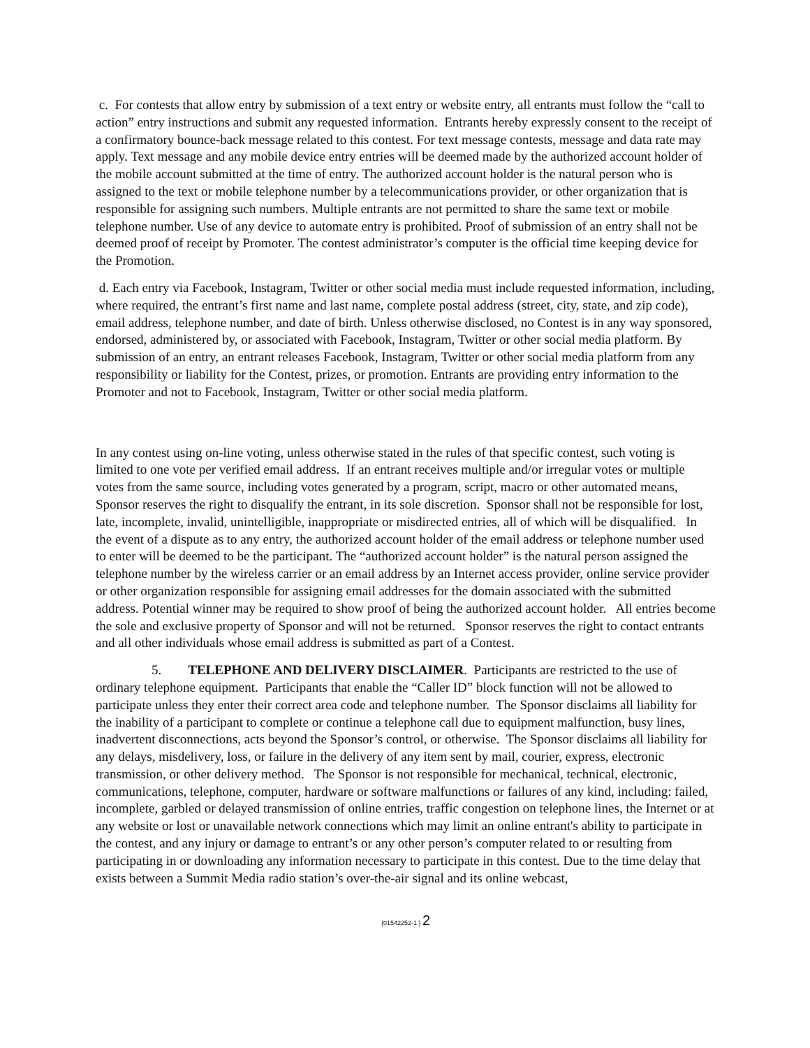c. For contests that allow entry by submission of a text entry or website entry, all entrants must follow the “call to action” entry instructions and submit any requested information. Entrants hereby expressly consent to the receipt of a confirmatory bounce-back message related to this contest. For text message contests, message and data rate may apply. Text message and any mobile device entry entries will be deemed made by the authorized account holder of the mobile account submitted at the time of entry. The authorized account holder is the natural person who is assigned to the text or mobile telephone number by a telecommunications provider, or other organization that is responsible for assigning such numbers. Multiple entrants are not permitted to share the same text or mobile telephone number. Use of any device to automate entry is prohibited. Proof of submission of an entry shall not be deemed proof of receipt by Promoter. The contest administrator’s computer is the official time keeping device for the Promotion.
d. Each entry via Facebook, Instagram, Twitter or other social media must include requested information, including, where required, the entrant’s first name and last name, complete postal address (street, city, state, and zip code), email address, telephone number, and date of birth. Unless otherwise disclosed, no Contest is in any way sponsored, endorsed, administered by, or associated with Facebook, Instagram, Twitter or other social media platform. By submission of an entry, an entrant releases Facebook, Instagram, Twitter or other social media platform from any responsibility or liability for the Contest, prizes, or promotion. Entrants are providing entry information to the Promoter and not to Facebook, Instagram, Twitter or other social media platform.
In any contest using on-line voting, unless otherwise stated in the rules of that specific contest, such voting is limited to one vote per verified email address. If an entrant receives multiple and/or irregular votes or multiple votes from the same source, including votes generated by a program, script, macro or other automated means, Sponsor reserves the right to disqualify the entrant, in its sole discretion. Sponsor shall not be responsible for lost, late, incomplete, invalid, unintelligible, inappropriate or misdirected entries, all of which will be disqualified. In the event of a dispute as to any entry, the authorized account holder of the email address or telephone number used to enter will be deemed to be the participant. The “authorized account holder” is the natural person assigned the telephone number by the wireless carrier or an email address by an Internet access provider, online service provider or other organization responsible for assigning email addresses for the domain associated with the submitted address. Potential winner may be required to show proof of being the authorized account holder. All entries become the sole and exclusive property of Sponsor and will not be returned. Sponsor reserves the right to contact entrants and all other individuals whose email address is submitted as part of a Contest.
5. TELEPHONE AND DELIVERY DISCLAIMER. Participants are restricted to the use of ordinary telephone equipment. Participants that enable the “Caller ID” block function will not be allowed to participate unless they enter their correct area code and telephone number. The Sponsor disclaims all liability for the inability of a participant to complete or continue a telephone call due to equipment malfunction, busy lines, inadvertent disconnections, acts beyond the Sponsor’s control, or otherwise. The Sponsor disclaims all liability for any delays, misdelivery, loss, or failure in the delivery of any item sent by mail, courier, express, electronic transmission, or other delivery method. The Sponsor is not responsible for mechanical, technical, electronic, communications, telephone, computer, hardware or software malfunctions or failures of any kind, including: failed, incomplete, garbled or delayed transmission of online entries, traffic congestion on telephone lines, the Internet or at any website or lost or unavailable network connections which may limit an online entrant's ability to participate in the contest, and any injury or damage to entrant’s or any other person’s computer related to or resulting from participating in or downloading any information necessary to participate in this contest. Due to the time delay that exists between a Summit Media radio station’s over-the-air signal and its online webcast,
{01542252-1 } 2